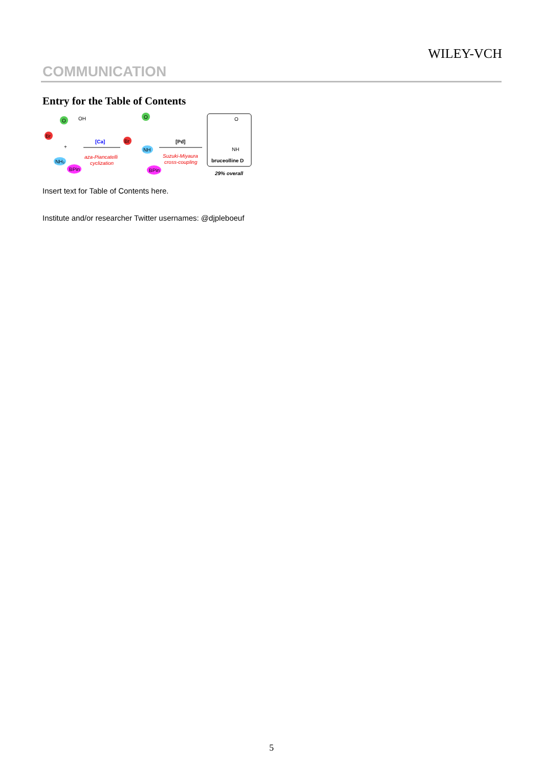WILEY-VCH
COMMUNICATION
Entry for the Table of Contents
Br
O
OH
+
NH₂
BPin
[Ca]
aza-Piancatelli
cyclization
Br
O
NH
BPin
[Pd]
Suzuki-Miyaura
cross-coupling
O
NH
bruceolline D
29% overall
Insert text for Table of Contents here.
Institute and/or researcher Twitter usernames: @djpleboeuf
5